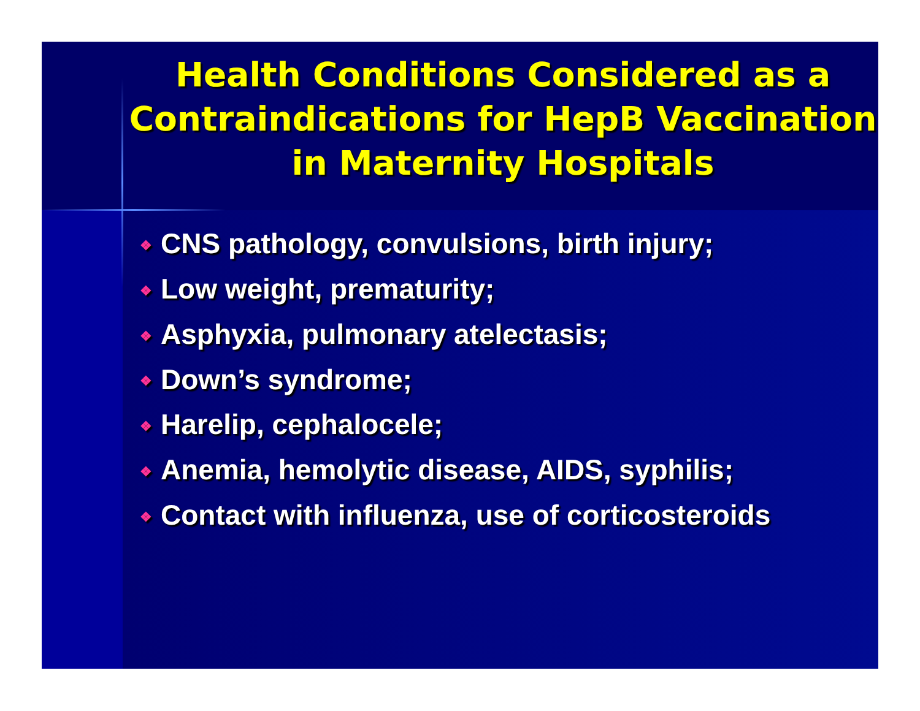Health Conditions Considered as a Contraindications for HepB Vaccination in Maternity Hospitals
❖ CNS pathology, convulsions, birth injury;
❖ Low weight, prematurity;
❖ Asphyxia, pulmonary atelectasis;
❖ Down’s syndrome;
❖ Harelip, cephalocele;
❖ Anemia, hemolytic disease, AIDS, syphilis;
❖ Contact with influenza, use of corticosteroids